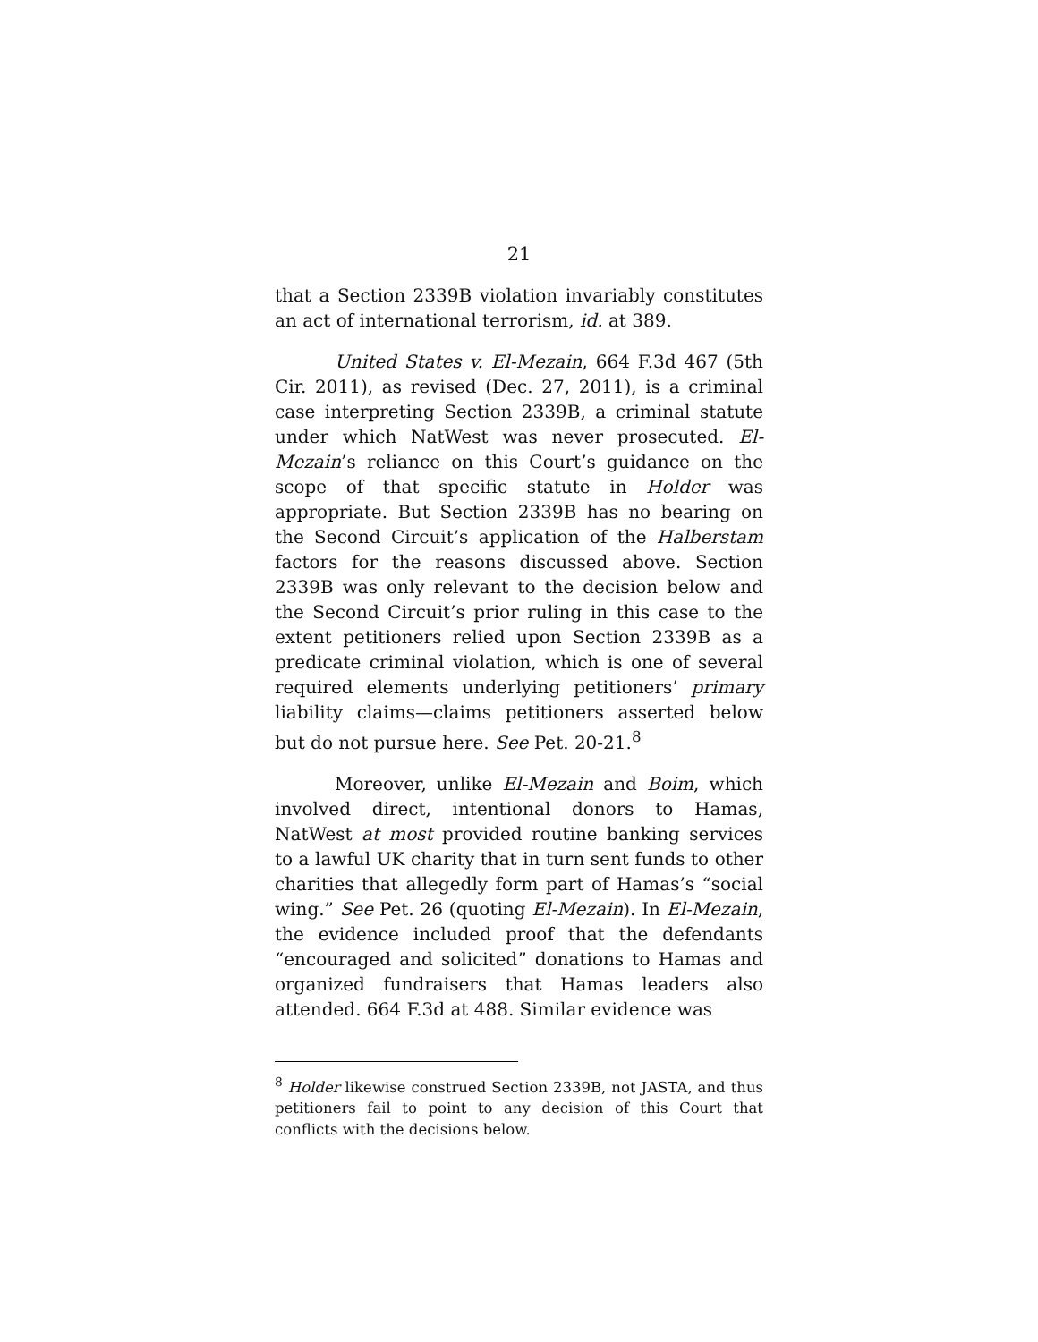21
that a Section 2339B violation invariably constitutes an act of international terrorism, id. at 389.
United States v. El-Mezain, 664 F.3d 467 (5th Cir. 2011), as revised (Dec. 27, 2011), is a criminal case interpreting Section 2339B, a criminal statute under which NatWest was never prosecuted. El-Mezain’s reliance on this Court’s guidance on the scope of that specific statute in Holder was appropriate. But Section 2339B has no bearing on the Second Circuit’s application of the Halberstam factors for the reasons discussed above. Section 2339B was only relevant to the decision below and the Second Circuit’s prior ruling in this case to the extent petitioners relied upon Section 2339B as a predicate criminal violation, which is one of several required elements underlying petitioners’ primary liability claims—claims petitioners asserted below but do not pursue here. See Pet. 20-21.<sup>8</sup>
Moreover, unlike El-Mezain and Boim, which involved direct, intentional donors to Hamas, NatWest at most provided routine banking services to a lawful UK charity that in turn sent funds to other charities that allegedly form part of Hamas’s “social wing.” See Pet. 26 (quoting El-Mezain). In El-Mezain, the evidence included proof that the defendants “encouraged and solicited” donations to Hamas and organized fundraisers that Hamas leaders also attended. 664 F.3d at 488. Similar evidence was
<sup>8</sup> Holder likewise construed Section 2339B, not JASTA, and thus petitioners fail to point to any decision of this Court that conflicts with the decisions below.